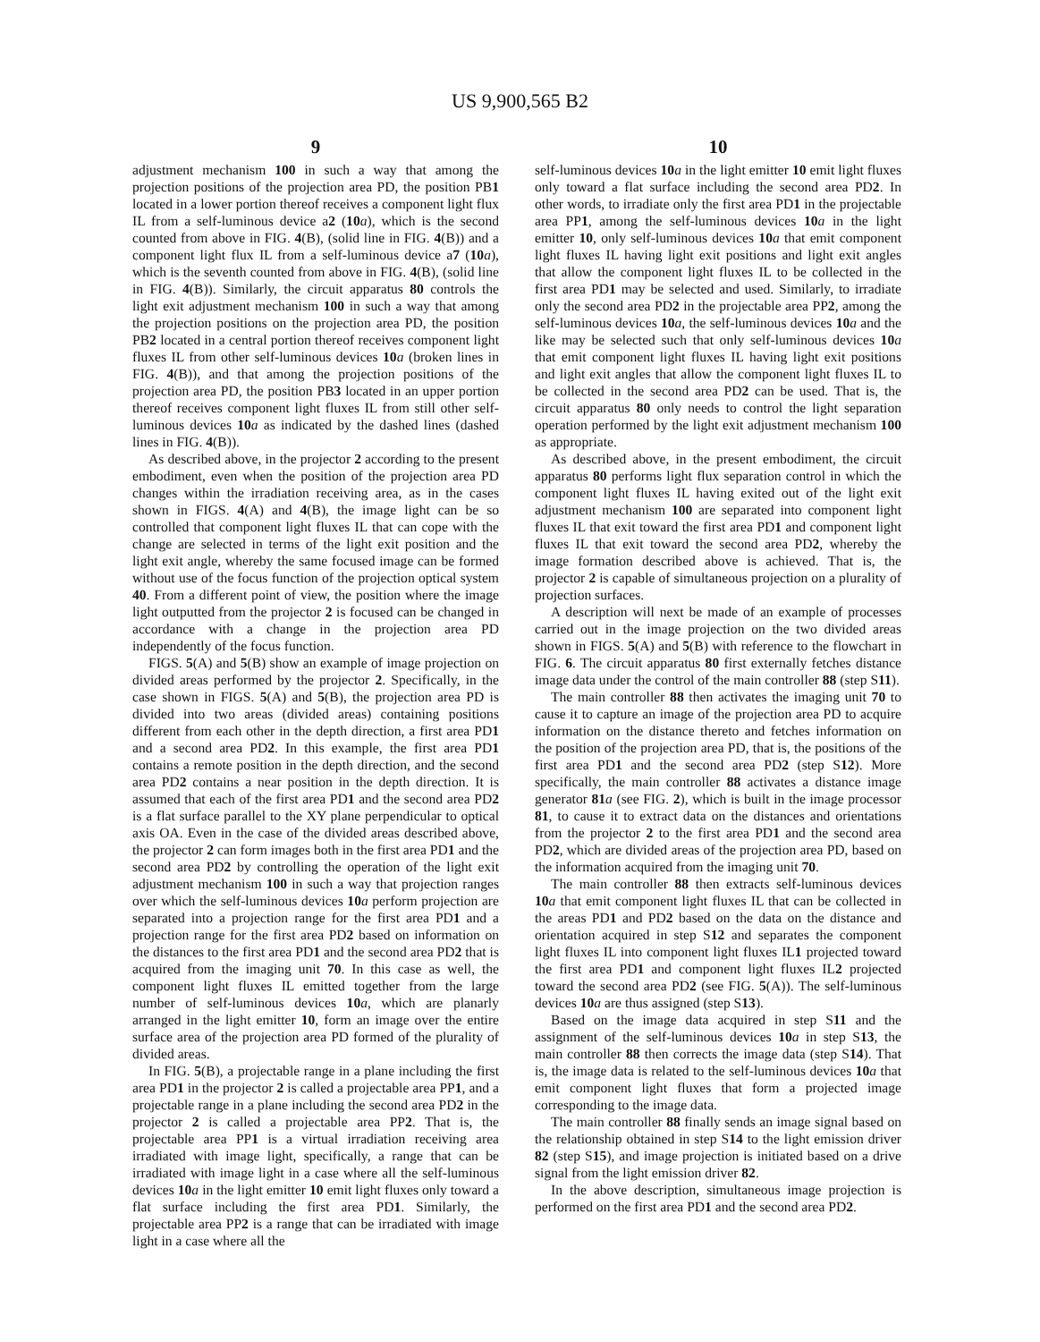US 9,900,565 B2
9
adjustment mechanism 100 in such a way that among the projection positions of the projection area PD, the position PB1 located in a lower portion thereof receives a component light flux IL from a self-luminous device a2 (10 a), which is the second counted from above in FIG. 4(B), (solid line in FIG. 4(B)) and a component light flux IL from a self-luminous device a7 (10 a), which is the seventh counted from above in FIG. 4(B), (solid line in FIG. 4(B)). Similarly, the circuit apparatus 80 controls the light exit adjustment mechanism 100 in such a way that among the projection positions on the projection area PD, the position PB2 located in a central portion thereof receives component light fluxes IL from other self-luminous devices 10 a (broken lines in FIG. 4(B)), and that among the projection positions of the projection area PD, the position PB3 located in an upper portion thereof receives component light fluxes IL from still other self-luminous devices 10 a as indicated by the dashed lines (dashed lines in FIG. 4(B)).
As described above, in the projector 2 according to the present embodiment, even when the position of the projection area PD changes within the irradiation receiving area, as in the cases shown in FIGS. 4(A) and 4(B), the image light can be so controlled that component light fluxes IL that can cope with the change are selected in terms of the light exit position and the light exit angle, whereby the same focused image can be formed without use of the focus function of the projection optical system 40. From a different point of view, the position where the image light outputted from the projector 2 is focused can be changed in accordance with a change in the projection area PD independently of the focus function.
FIGS. 5(A) and 5(B) show an example of image projection on divided areas performed by the projector 2. Specifically, in the case shown in FIGS. 5(A) and 5(B), the projection area PD is divided into two areas (divided areas) containing positions different from each other in the depth direction, a first area PD1 and a second area PD2. In this example, the first area PD1 contains a remote position in the depth direction, and the second area PD2 contains a near position in the depth direction. It is assumed that each of the first area PD1 and the second area PD2 is a flat surface parallel to the XY plane perpendicular to optical axis OA. Even in the case of the divided areas described above, the projector 2 can form images both in the first area PD1 and the second area PD2 by controlling the operation of the light exit adjustment mechanism 100 in such a way that projection ranges over which the self-luminous devices 10 a perform projection are separated into a projection range for the first area PD1 and a projection range for the first area PD2 based on information on the distances to the first area PD1 and the second area PD2 that is acquired from the imaging unit 70. In this case as well, the component light fluxes IL emitted together from the large number of self-luminous devices 10 a, which are planarly arranged in the light emitter 10, form an image over the entire surface area of the projection area PD formed of the plurality of divided areas.
In FIG. 5(B), a projectable range in a plane including the first area PD1 in the projector 2 is called a projectable area PP1, and a projectable range in a plane including the second area PD2 in the projector 2 is called a projectable area PP2. That is, the projectable area PP1 is a virtual irradiation receiving area irradiated with image light, specifically, a range that can be irradiated with image light in a case where all the self-luminous devices 10 a in the light emitter 10 emit light fluxes only toward a flat surface including the first area PD1. Similarly, the projectable area PP2 is a range that can be irradiated with image light in a case where all the
10
self-luminous devices 10 a in the light emitter 10 emit light fluxes only toward a flat surface including the second area PD2. In other words, to irradiate only the first area PD1 in the projectable area PP1, among the self-luminous devices 10 a in the light emitter 10, only self-luminous devices 10 a that emit component light fluxes IL having light exit positions and light exit angles that allow the component light fluxes IL to be collected in the first area PD1 may be selected and used. Similarly, to irradiate only the second area PD2 in the projectable area PP2, among the self-luminous devices 10 a, the self-luminous devices 10 a and the like may be selected such that only self-luminous devices 10 a that emit component light fluxes IL having light exit positions and light exit angles that allow the component light fluxes IL to be collected in the second area PD2 can be used. That is, the circuit apparatus 80 only needs to control the light separation operation performed by the light exit adjustment mechanism 100 as appropriate.
As described above, in the present embodiment, the circuit apparatus 80 performs light flux separation control in which the component light fluxes IL having exited out of the light exit adjustment mechanism 100 are separated into component light fluxes IL that exit toward the first area PD1 and component light fluxes IL that exit toward the second area PD2, whereby the image formation described above is achieved. That is, the projector 2 is capable of simultaneous projection on a plurality of projection surfaces.
A description will next be made of an example of processes carried out in the image projection on the two divided areas shown in FIGS. 5(A) and 5(B) with reference to the flowchart in FIG. 6. The circuit apparatus 80 first externally fetches distance image data under the control of the main controller 88 (step S11).
The main controller 88 then activates the imaging unit 70 to cause it to capture an image of the projection area PD to acquire information on the distance thereto and fetches information on the position of the projection area PD, that is, the positions of the first area PD1 and the second area PD2 (step S12). More specifically, the main controller 88 activates a distance image generator 81 a (see FIG. 2), which is built in the image processor 81, to cause it to extract data on the distances and orientations from the projector 2 to the first area PD1 and the second area PD2, which are divided areas of the projection area PD, based on the information acquired from the imaging unit 70.
The main controller 88 then extracts self-luminous devices 10 a that emit component light fluxes IL that can be collected in the areas PD1 and PD2 based on the data on the distance and orientation acquired in step S12 and separates the component light fluxes IL into component light fluxes IL1 projected toward the first area PD1 and component light fluxes IL2 projected toward the second area PD2 (see FIG. 5(A)). The self-luminous devices 10 a are thus assigned (step S13).
Based on the image data acquired in step S11 and the assignment of the self-luminous devices 10 a in step S13, the main controller 88 then corrects the image data (step S14). That is, the image data is related to the self-luminous devices 10 a that emit component light fluxes that form a projected image corresponding to the image data.
The main controller 88 finally sends an image signal based on the relationship obtained in step S14 to the light emission driver 82 (step S15), and image projection is initiated based on a drive signal from the light emission driver 82.
In the above description, simultaneous image projection is performed on the first area PD1 and the second area PD2.